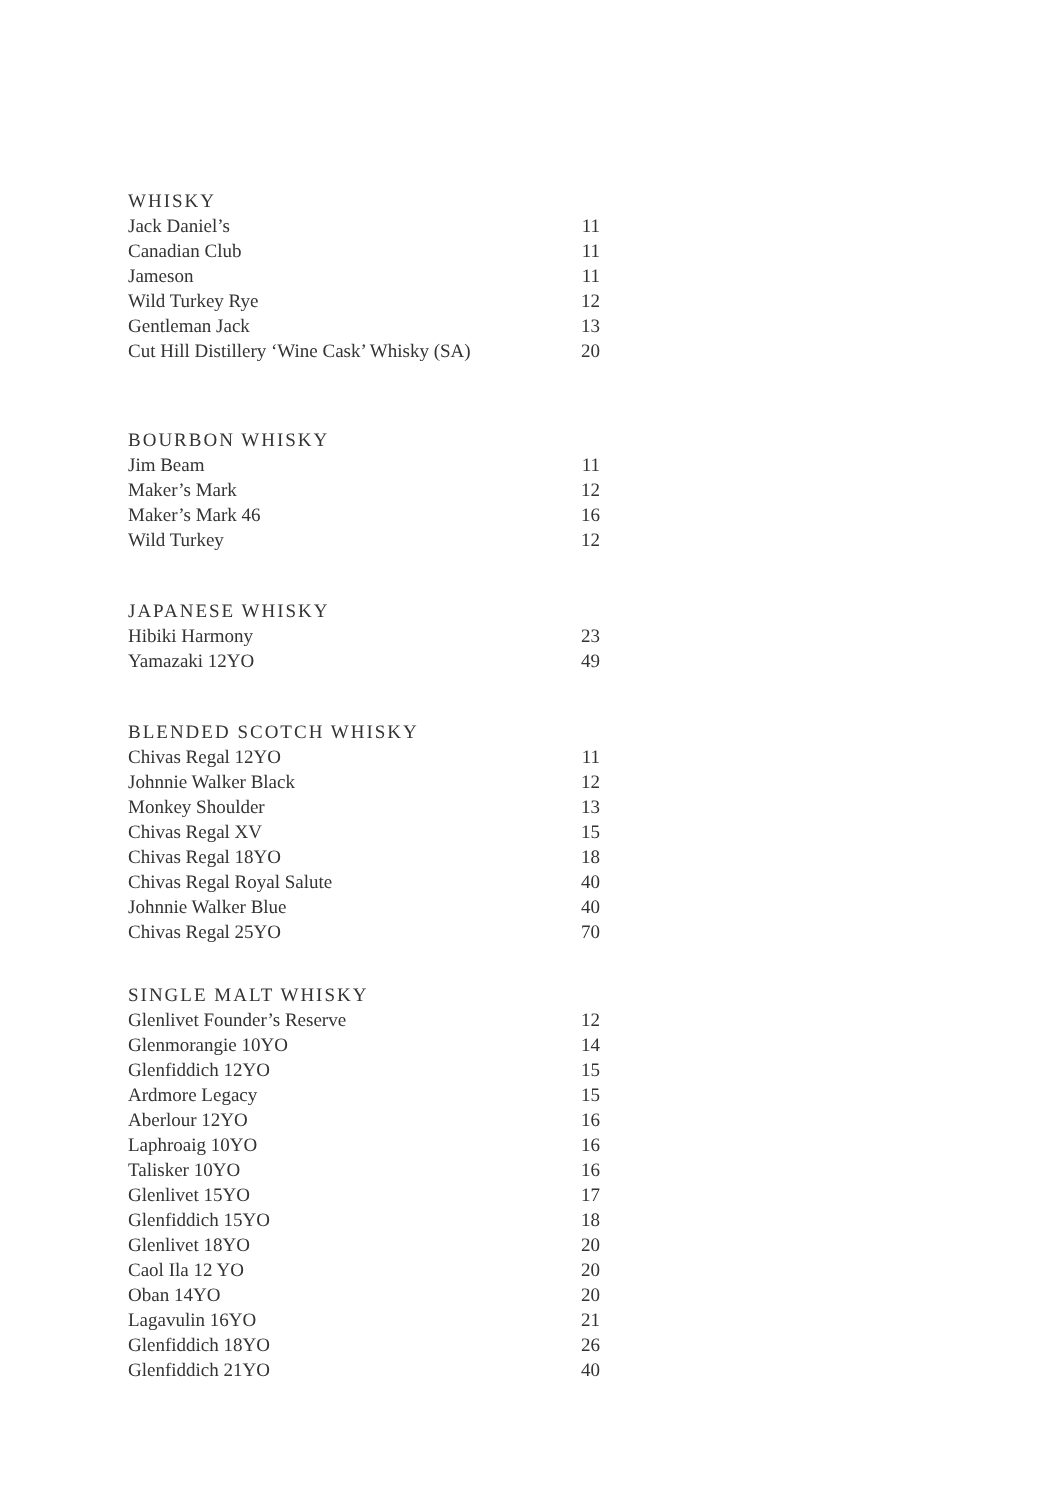WHISKY
| Jack Daniel’s | 11 |
| Canadian Club | 11 |
| Jameson | 11 |
| Wild Turkey Rye | 12 |
| Gentleman Jack | 13 |
| Cut Hill Distillery ‘Wine Cask’ Whisky (SA) | 20 |
BOURBON WHISKY
| Jim Beam | 11 |
| Maker’s Mark | 12 |
| Maker’s Mark 46 | 16 |
| Wild Turkey | 12 |
JAPANESE WHISKY
| Hibiki Harmony | 23 |
| Yamazaki 12YO | 49 |
BLENDED SCOTCH WHISKY
| Chivas Regal 12YO | 11 |
| Johnnie Walker Black | 12 |
| Monkey Shoulder | 13 |
| Chivas Regal XV | 15 |
| Chivas Regal 18YO | 18 |
| Chivas Regal Royal Salute | 40 |
| Johnnie Walker Blue | 40 |
| Chivas Regal 25YO | 70 |
SINGLE MALT WHISKY
| Glenlivet Founder’s Reserve | 12 |
| Glenmorangie 10YO | 14 |
| Glenfiddich 12YO | 15 |
| Ardmore Legacy | 15 |
| Aberlour 12YO | 16 |
| Laphroaig 10YO | 16 |
| Talisker 10YO | 16 |
| Glenlivet 15YO | 17 |
| Glenfiddich 15YO | 18 |
| Glenlivet 18YO | 20 |
| Caol Ila 12 YO | 20 |
| Oban 14YO | 20 |
| Lagavulin 16YO | 21 |
| Glenfiddich 18YO | 26 |
| Glenfiddich 21YO | 40 |